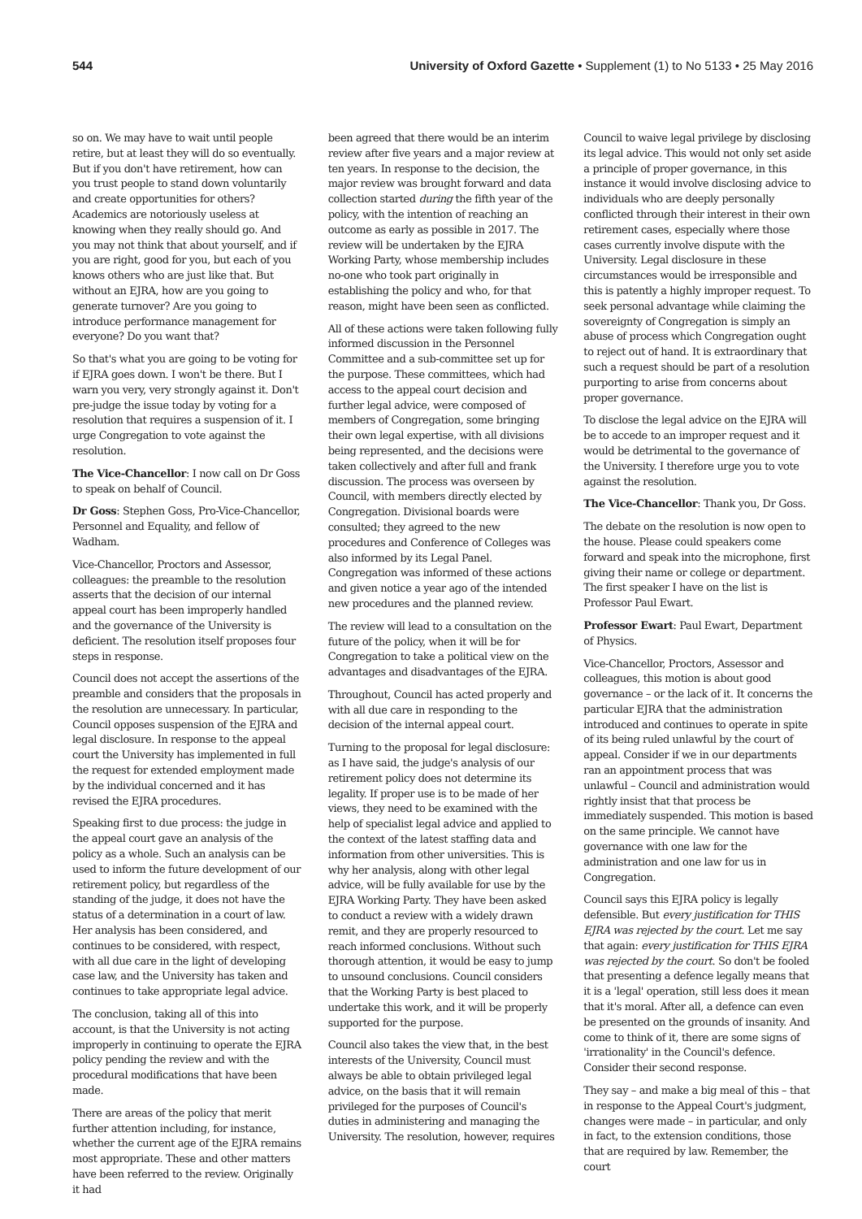544 University of Oxford Gazette • Supplement (1) to No 5133 • 25 May 2016
so on. We may have to wait until people retire, but at least they will do so eventually. But if you don't have retirement, how can you trust people to stand down voluntarily and create opportunities for others? Academics are notoriously useless at knowing when they really should go. And you may not think that about yourself, and if you are right, good for you, but each of you knows others who are just like that. But without an EJRA, how are you going to generate turnover? Are you going to introduce performance management for everyone? Do you want that?
So that's what you are going to be voting for if EJRA goes down. I won't be there. But I warn you very, very strongly against it. Don't pre-judge the issue today by voting for a resolution that requires a suspension of it. I urge Congregation to vote against the resolution.
The Vice-Chancellor: I now call on Dr Goss to speak on behalf of Council.
Dr Goss: Stephen Goss, Pro-Vice-Chancellor, Personnel and Equality, and fellow of Wadham.
Vice-Chancellor, Proctors and Assessor, colleagues: the preamble to the resolution asserts that the decision of our internal appeal court has been improperly handled and the governance of the University is deficient. The resolution itself proposes four steps in response.
Council does not accept the assertions of the preamble and considers that the proposals in the resolution are unnecessary. In particular, Council opposes suspension of the EJRA and legal disclosure. In response to the appeal court the University has implemented in full the request for extended employment made by the individual concerned and it has revised the EJRA procedures.
Speaking first to due process: the judge in the appeal court gave an analysis of the policy as a whole. Such an analysis can be used to inform the future development of our retirement policy, but regardless of the standing of the judge, it does not have the status of a determination in a court of law. Her analysis has been considered, and continues to be considered, with respect, with all due care in the light of developing case law, and the University has taken and continues to take appropriate legal advice.
The conclusion, taking all of this into account, is that the University is not acting improperly in continuing to operate the EJRA policy pending the review and with the procedural modifications that have been made.
There are areas of the policy that merit further attention including, for instance, whether the current age of the EJRA remains most appropriate. These and other matters have been referred to the review. Originally it had
been agreed that there would be an interim review after five years and a major review at ten years. In response to the decision, the major review was brought forward and data collection started during the fifth year of the policy, with the intention of reaching an outcome as early as possible in 2017. The review will be undertaken by the EJRA Working Party, whose membership includes no-one who took part originally in establishing the policy and who, for that reason, might have been seen as conflicted.
All of these actions were taken following fully informed discussion in the Personnel Committee and a sub-committee set up for the purpose. These committees, which had access to the appeal court decision and further legal advice, were composed of members of Congregation, some bringing their own legal expertise, with all divisions being represented, and the decisions were taken collectively and after full and frank discussion. The process was overseen by Council, with members directly elected by Congregation. Divisional boards were consulted; they agreed to the new procedures and Conference of Colleges was also informed by its Legal Panel. Congregation was informed of these actions and given notice a year ago of the intended new procedures and the planned review.
The review will lead to a consultation on the future of the policy, when it will be for Congregation to take a political view on the advantages and disadvantages of the EJRA.
Throughout, Council has acted properly and with all due care in responding to the decision of the internal appeal court.
Turning to the proposal for legal disclosure: as I have said, the judge's analysis of our retirement policy does not determine its legality. If proper use is to be made of her views, they need to be examined with the help of specialist legal advice and applied to the context of the latest staffing data and information from other universities. This is why her analysis, along with other legal advice, will be fully available for use by the EJRA Working Party. They have been asked to conduct a review with a widely drawn remit, and they are properly resourced to reach informed conclusions. Without such thorough attention, it would be easy to jump to unsound conclusions. Council considers that the Working Party is best placed to undertake this work, and it will be properly supported for the purpose.
Council also takes the view that, in the best interests of the University, Council must always be able to obtain privileged legal advice, on the basis that it will remain privileged for the purposes of Council's duties in administering and managing the University. The resolution, however, requires
Council to waive legal privilege by disclosing its legal advice. This would not only set aside a principle of proper governance, in this instance it would involve disclosing advice to individuals who are deeply personally conflicted through their interest in their own retirement cases, especially where those cases currently involve dispute with the University. Legal disclosure in these circumstances would be irresponsible and this is patently a highly improper request. To seek personal advantage while claiming the sovereignty of Congregation is simply an abuse of process which Congregation ought to reject out of hand. It is extraordinary that such a request should be part of a resolution purporting to arise from concerns about proper governance.
To disclose the legal advice on the EJRA will be to accede to an improper request and it would be detrimental to the governance of the University. I therefore urge you to vote against the resolution.
The Vice-Chancellor: Thank you, Dr Goss.
The debate on the resolution is now open to the house. Please could speakers come forward and speak into the microphone, first giving their name or college or department. The first speaker I have on the list is Professor Paul Ewart.
Professor Ewart: Paul Ewart, Department of Physics.
Vice-Chancellor, Proctors, Assessor and colleagues, this motion is about good governance – or the lack of it. It concerns the particular EJRA that the administration introduced and continues to operate in spite of its being ruled unlawful by the court of appeal. Consider if we in our departments ran an appointment process that was unlawful – Council and administration would rightly insist that that process be immediately suspended. This motion is based on the same principle. We cannot have governance with one law for the administration and one law for us in Congregation.
Council says this EJRA policy is legally defensible. But every justification for THIS EJRA was rejected by the court. Let me say that again: every justification for THIS EJRA was rejected by the court. So don't be fooled that presenting a defence legally means that it is a 'legal' operation, still less does it mean that it's moral. After all, a defence can even be presented on the grounds of insanity. And come to think of it, there are some signs of 'irrationality' in the Council's defence. Consider their second response.
They say – and make a big meal of this – that in response to the Appeal Court's judgment, changes were made – in particular, and only in fact, to the extension conditions, those that are required by law. Remember, the court